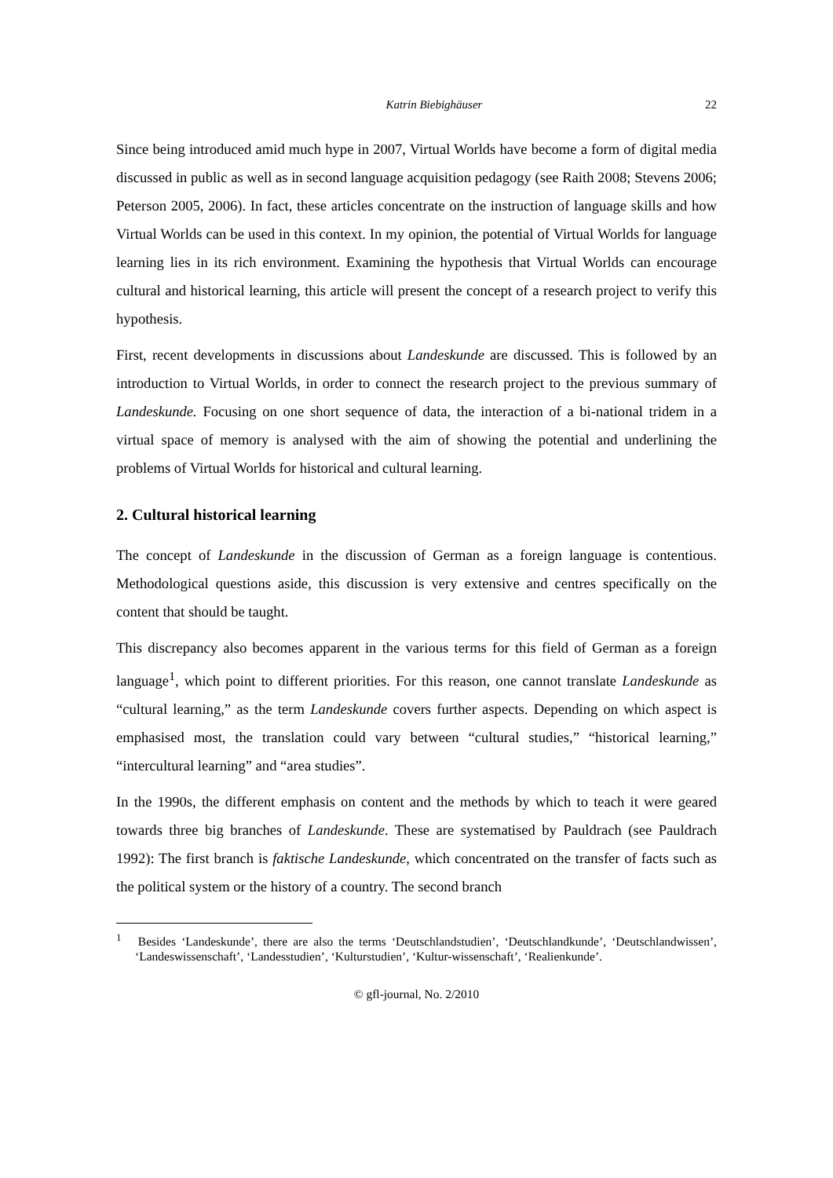Katrin Biebighäuser 22
Since being introduced amid much hype in 2007, Virtual Worlds have become a form of digital media discussed in public as well as in second language acquisition pedagogy (see Raith 2008; Stevens 2006; Peterson 2005, 2006). In fact, these articles concentrate on the instruction of language skills and how Virtual Worlds can be used in this context. In my opinion, the potential of Virtual Worlds for language learning lies in its rich environment. Examining the hypothesis that Virtual Worlds can encourage cultural and historical learning, this article will present the concept of a research project to verify this hypothesis.
First, recent developments in discussions about Landeskunde are discussed. This is followed by an introduction to Virtual Worlds, in order to connect the research project to the previous summary of Landeskunde. Focusing on one short sequence of data, the interaction of a bi-national tridem in a virtual space of memory is analysed with the aim of showing the potential and underlining the problems of Virtual Worlds for historical and cultural learning.
2. Cultural historical learning
The concept of Landeskunde in the discussion of German as a foreign language is contentious. Methodological questions aside, this discussion is very extensive and centres specifically on the content that should be taught.
This discrepancy also becomes apparent in the various terms for this field of German as a foreign language<sup>1</sup>, which point to different priorities. For this reason, one cannot translate Landeskunde as “cultural learning,” as the term Landeskunde covers further aspects. Depending on which aspect is emphasised most, the translation could vary between “cultural studies,” “historical learning,” “intercultural learning” and “area studies”.
In the 1990s, the different emphasis on content and the methods by which to teach it were geared towards three big branches of Landeskunde. These are systematised by Pauldrach (see Pauldrach 1992): The first branch is faktische Landeskunde, which concentrated on the transfer of facts such as the political system or the history of a country. The second branch
<sup>1</sup> Besides ‘Landeskunde’, there are also the terms ‘Deutschlandstudien’, ‘Deutschlandkunde’, ‘Deutschlandwissen’, ‘Landeswissenschaft’, ‘Landesstudien’, ‘Kulturstudien’, ‘Kultur-wissenschaft’, ‘Realienkunde’.
© gfl-journal, No. 2/2010